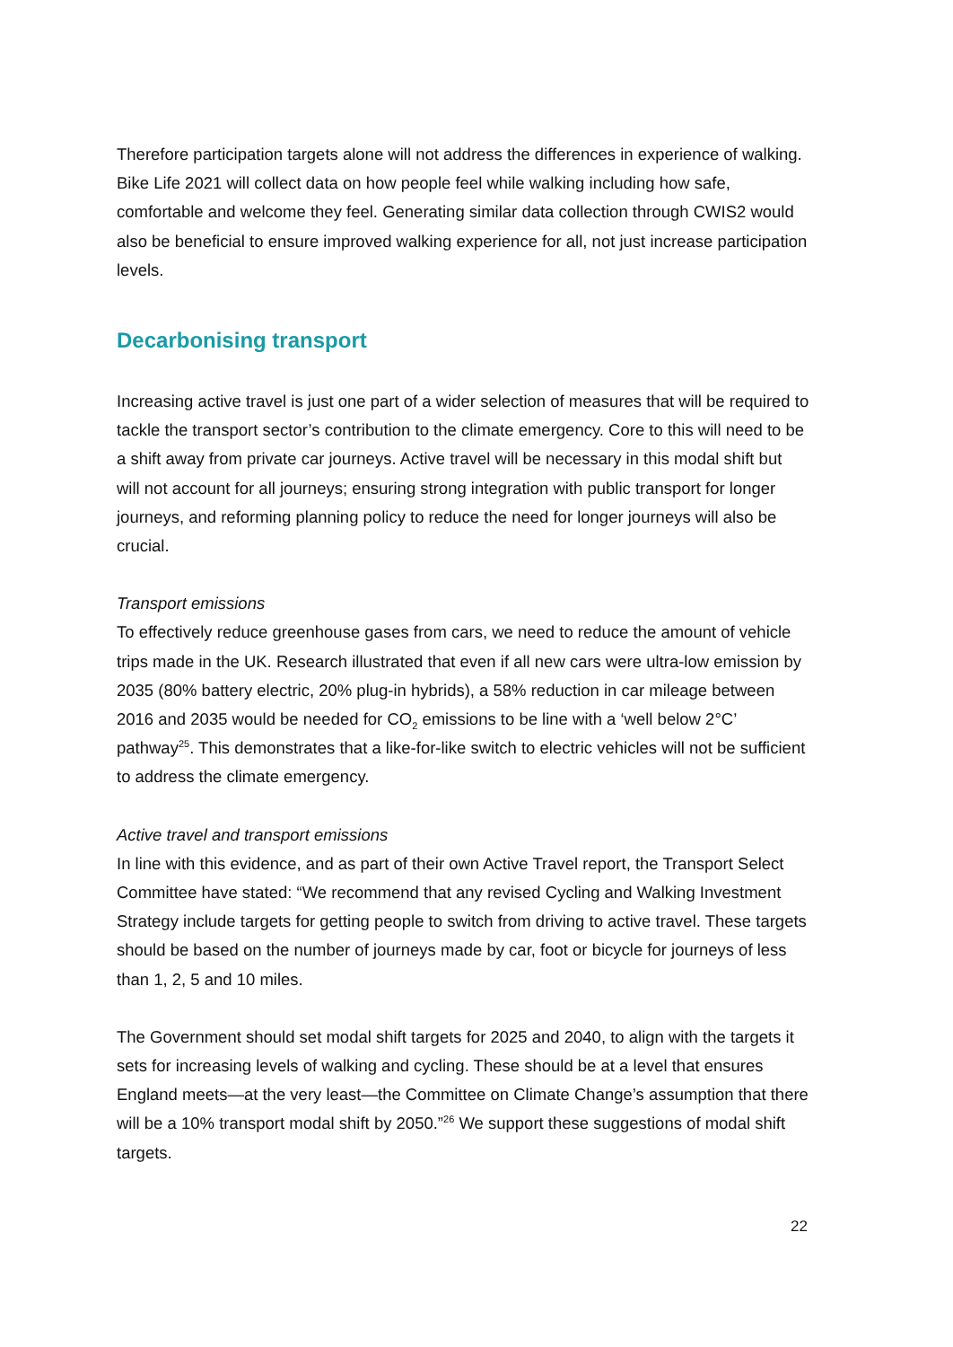Therefore participation targets alone will not address the differences in experience of walking. Bike Life 2021 will collect data on how people feel while walking including how safe, comfortable and welcome they feel. Generating similar data collection through CWIS2 would also be beneficial to ensure improved walking experience for all, not just increase participation levels.
Decarbonising transport
Increasing active travel is just one part of a wider selection of measures that will be required to tackle the transport sector’s contribution to the climate emergency. Core to this will need to be a shift away from private car journeys. Active travel will be necessary in this modal shift but will not account for all journeys; ensuring strong integration with public transport for longer journeys, and reforming planning policy to reduce the need for longer journeys will also be crucial.
Transport emissions
To effectively reduce greenhouse gases from cars, we need to reduce the amount of vehicle trips made in the UK. Research illustrated that even if all new cars were ultra-low emission by 2035 (80% battery electric, 20% plug-in hybrids), a 58% reduction in car mileage between 2016 and 2035 would be needed for CO<sub>2</sub> emissions to be line with a ‘well below 2°C’ pathway<sup>25</sup>. This demonstrates that a like-for-like switch to electric vehicles will not be sufficient to address the climate emergency.
Active travel and transport emissions
In line with this evidence, and as part of their own Active Travel report, the Transport Select Committee have stated: “We recommend that any revised Cycling and Walking Investment Strategy include targets for getting people to switch from driving to active travel. These targets should be based on the number of journeys made by car, foot or bicycle for journeys of less than 1, 2, 5 and 10 miles.
The Government should set modal shift targets for 2025 and 2040, to align with the targets it sets for increasing levels of walking and cycling. These should be at a level that ensures England meets—at the very least—the Committee on Climate Change’s assumption that there will be a 10% transport modal shift by 2050.”<sup>26</sup> We support these suggestions of modal shift targets.
22